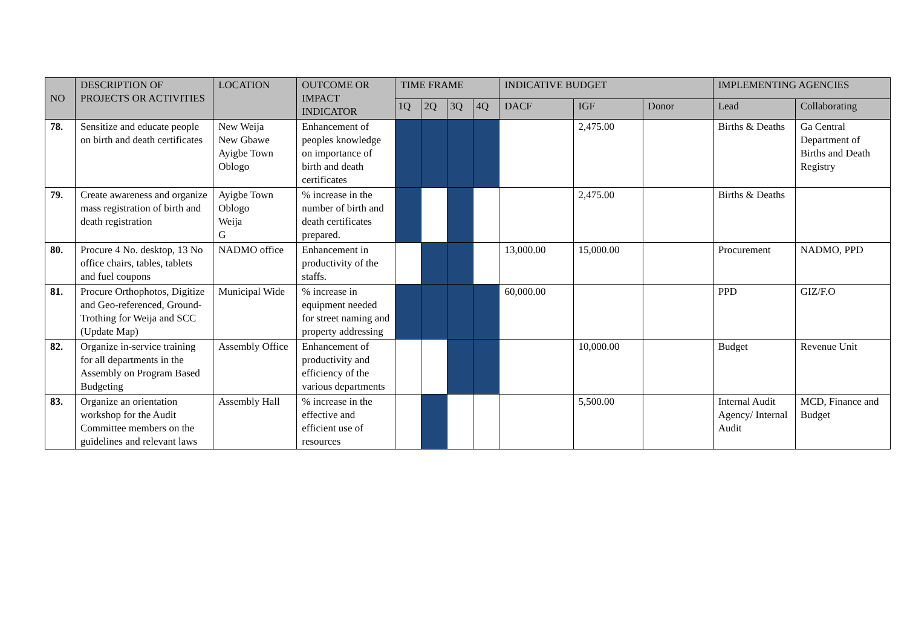| NO | DESCRIPTION OF PROJECTS OR ACTIVITIES | LOCATION | OUTCOME OR IMPACT INDICATOR | TIME FRAME | | | | INDICATIVE BUDGET | | | IMPLEMENTING AGENCIES | |
| --- | --- | --- | --- | --- | --- | --- | --- | --- | --- | --- | --- | --- |
| | | | | 1Q | 2Q | 3Q | 4Q | DACF | IGF | Donor | Lead | Collaborating |
| 78. | Sensitize and educate people on birth and death certificates | New Weija New Gbawe Ayigbe Town Oblogo | Enhancement of peoples knowledge on importance of birth and death certificates | | | | | | 2,475.00 | | Births & Deaths | Ga Central Department of Births and Death Registry |
| 79. | Create awareness and organize mass registration of birth and death registration | Ayigbe Town Oblogo Weija G | % increase in the number of birth and death certificates prepared. | | | | | | 2,475.00 | | Births & Deaths | |
| 80. | Procure 4 No. desktop, 13 No office chairs, tables, tablets and fuel coupons | NADMO office | Enhancement in productivity of the staffs. | | | | | 13,000.00 | 15,000.00 | | Procurement | NADMO, PPD |
| 81. | Procure Orthophotos, Digitize and Geo-referenced, Ground-Trothing for Weija and SCC (Update Map) | Municipal Wide | % increase in equipment needed for street naming and property addressing | | | | | 60,000.00 | | | PPD | GIZ/F.O |
| 82. | Organize in-service training for all departments in the Assembly on Program Based Budgeting | Assembly Office | Enhancement of productivity and efficiency of the various departments | | | | | | 10,000.00 | | Budget | Revenue Unit |
| 83. | Organize an orientation workshop for the Audit Committee members on the guidelines and relevant laws | Assembly Hall | % increase in the effective and efficient use of resources | | | | | | 5,500.00 | | Internal Audit Agency/ Internal Audit | MCD, Finance and Budget |